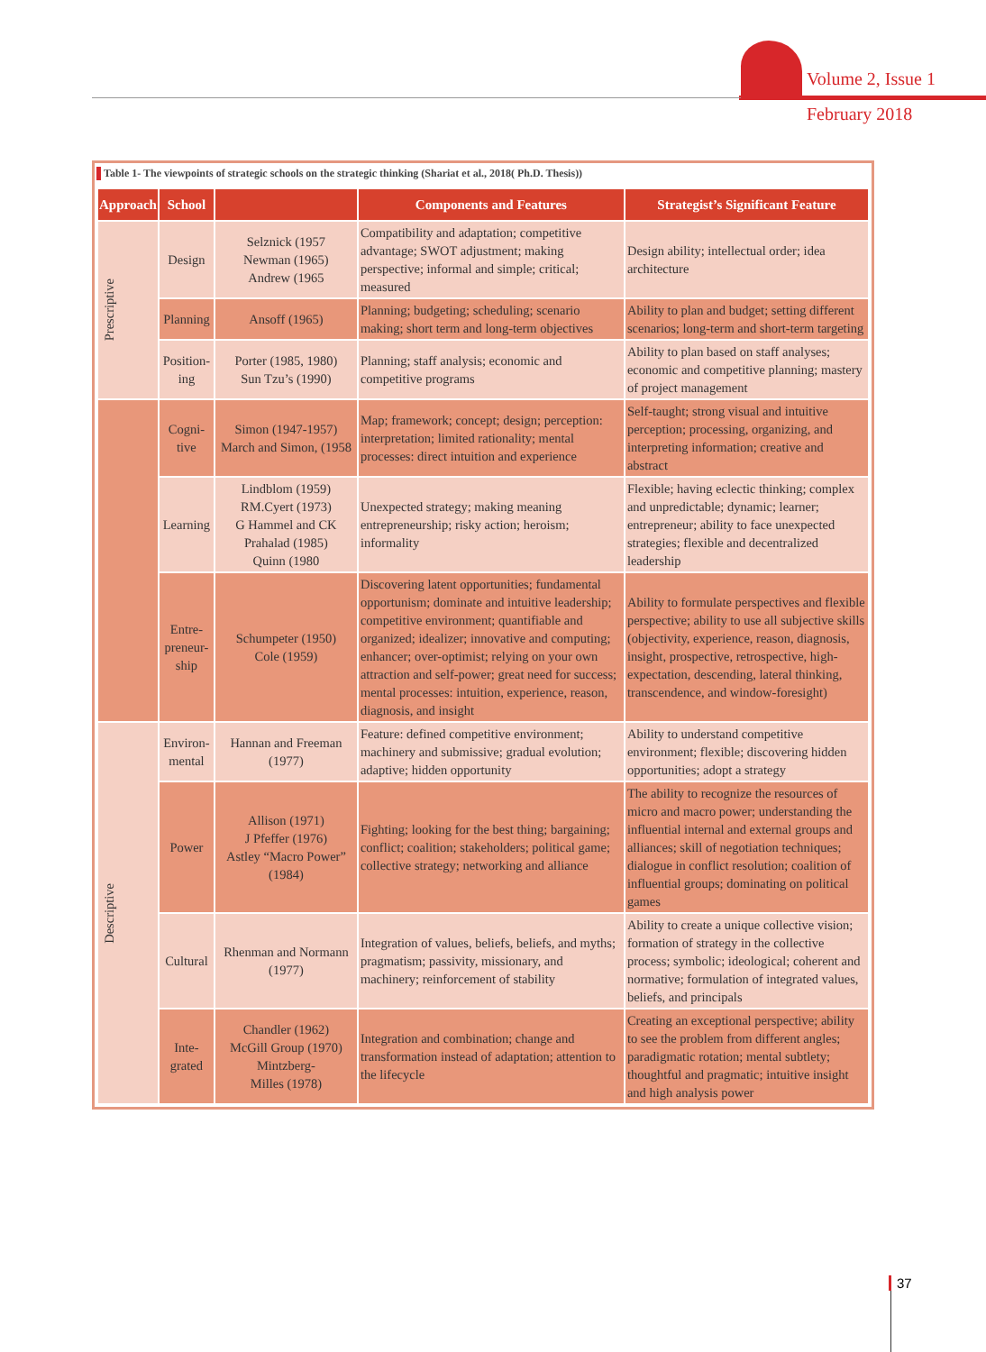Volume 2, Issue 1
February 2018
Table 1- The viewpoints of strategic schools on the strategic thinking (Shariat et al., 2018( Ph.D. Thesis))
| Approach | School | | Components and Features | Strategist’s Significant Feature |
| --- | --- | --- | --- | --- |
| Prescriptive | Design | Selznick (1957 Newman (1965) Andrew (1965 | Compatibility and adaptation; competitive advantage; SWOT adjustment; making perspective; informal and simple; critical; measured | Design ability; intellectual order; idea architecture |
| | Planning | Ansoff (1965) | Planning; budgeting; scheduling; scenario making; short term and long-term objectives | Ability to plan and budget; setting different scenarios; long-term and short-term targeting |
| | Position- ing | Porter (1985, 1980) Sun Tzu’s (1990) | Planning; staff analysis; economic and competitive programs | Ability to plan based on staff analyses; economic and competitive planning; mastery of project management |
| | Cogni- tive | Simon (1947-1957) March and Simon, (1958 | Map; framework; concept; design; perception: interpretation; limited rationality; mental processes: direct intuition and experience | Self-taught; strong visual and intuitive perception; processing, organizing, and interpreting information; creative and abstract |
| | Learning | Lindblom (1959) RM.Cyert (1973) G Hammel and CK Prahalad (1985) Quinn (1980 | Unexpected strategy; making meaning entrepreneurship; risky action; heroism; informality | Flexible; having eclectic thinking; complex and unpredictable; dynamic; learner; entrepreneur; ability to face unexpected strategies; flexible and decentralized leadership |
| | Entre- preneur- ship | Schumpeter (1950) Cole (1959) | Discovering latent opportunities; fundamental opportunism; dominate and intuitive leadership; competitive environment; quantifiable and organized; idealizer; innovative and computing; enhancer; over-optimist; relying on your own attraction and self-power; great need for success; mental processes: intuition, experience, reason, diagnosis, and insight | Ability to formulate perspectives and flexible perspective; ability to use all subjective skills (objectivity, experience, reason, diagnosis, insight, prospective, retrospective, high-expectation, descending, lateral thinking, transcendence, and window-foresight) |
| Descriptive | Environ- mental | Hannan and Freeman (1977) | Feature: defined competitive environment; machinery and submissive; gradual evolution; adaptive; hidden opportunity | Ability to understand competitive environment; flexible; discovering hidden opportunities; adopt a strategy |
| | Power | Allison (1971) J Pfeffer (1976) Astley “Macro Power” (1984) | Fighting; looking for the best thing; bargaining; conflict; coalition; stakeholders; political game; collective strategy; networking and alliance | The ability to recognize the resources of micro and macro power; understanding the influential internal and external groups and alliances; skill of negotiation techniques; dialogue in conflict resolution; coalition of influential groups; dominating on political games |
| | Cultural | Rhenman and Normann (1977) | Integration of values, beliefs, beliefs, and myths; pragmatism; passivity, missionary, and machinery; reinforcement of stability | Ability to create a unique collective vision; formation of strategy in the collective process; symbolic; ideological; coherent and normative; formulation of integrated values, beliefs, and principals |
| | Inte- grated | Chandler (1962) McGill Group (1970) Mintzberg- Milles (1978) | Integration and combination; change and transformation instead of adaptation; attention to the lifecycle | Creating an exceptional perspective; ability to see the problem from different angles; paradigmatic rotation; mental subtlety; thoughtful and pragmatic; intuitive insight and high analysis power |
37